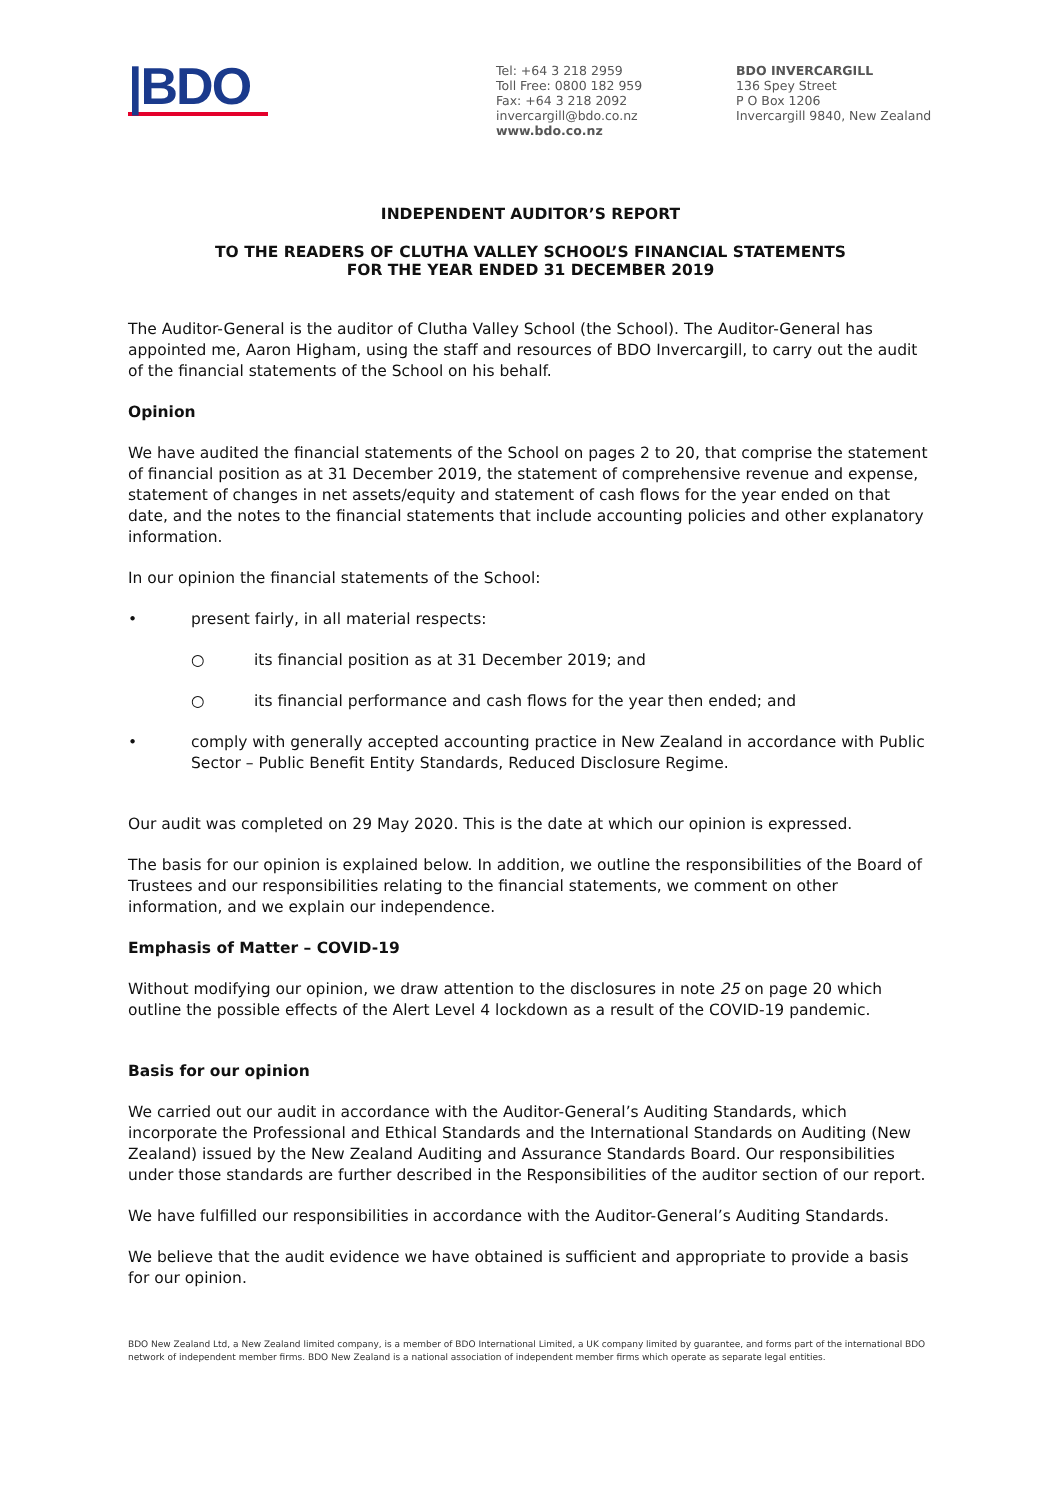|BDO
Tel: +64 3 218 2959
Toll Free: 0800 182 959
Fax: +64 3 218 2092
invercargill@bdo.co.nz
www.bdo.co.nz
BDO INVERCARGILL
136 Spey Street
P O Box 1206
Invercargill 9840, New Zealand
INDEPENDENT AUDITOR’S REPORT
TO THE READERS OF CLUTHA VALLEY SCHOOL’S FINANCIAL STATEMENTS
FOR THE YEAR ENDED 31 DECEMBER 2019
The Auditor-General is the auditor of Clutha Valley School (the School). The Auditor-General has appointed me, Aaron Higham, using the staff and resources of BDO Invercargill, to carry out the audit of the financial statements of the School on his behalf.
Opinion
We have audited the financial statements of the School on pages 2 to 20, that comprise the statement of financial position as at 31 December 2019, the statement of comprehensive revenue and expense, statement of changes in net assets/equity and statement of cash flows for the year ended on that date, and the notes to the financial statements that include accounting policies and other explanatory information.
In our opinion the financial statements of the School:
• present fairly, in all material respects:
○ its financial position as at 31 December 2019; and
○ its financial performance and cash flows for the year then ended; and
• comply with generally accepted accounting practice in New Zealand in accordance with Public Sector – Public Benefit Entity Standards, Reduced Disclosure Regime.
Our audit was completed on 29 May 2020. This is the date at which our opinion is expressed.
The basis for our opinion is explained below. In addition, we outline the responsibilities of the Board of Trustees and our responsibilities relating to the financial statements, we comment on other information, and we explain our independence.
Emphasis of Matter – COVID-19
Without modifying our opinion, we draw attention to the disclosures in note 25 on page 20 which outline the possible effects of the Alert Level 4 lockdown as a result of the COVID-19 pandemic.
Basis for our opinion
We carried out our audit in accordance with the Auditor-General’s Auditing Standards, which incorporate the Professional and Ethical Standards and the International Standards on Auditing (New Zealand) issued by the New Zealand Auditing and Assurance Standards Board. Our responsibilities under those standards are further described in the Responsibilities of the auditor section of our report.
We have fulfilled our responsibilities in accordance with the Auditor-General’s Auditing Standards.
We believe that the audit evidence we have obtained is sufficient and appropriate to provide a basis for our opinion.
BDO New Zealand Ltd, a New Zealand limited company, is a member of BDO International Limited, a UK company limited by guarantee, and forms part of the international BDO network of independent member firms. BDO New Zealand is a national association of independent member firms which operate as separate legal entities.